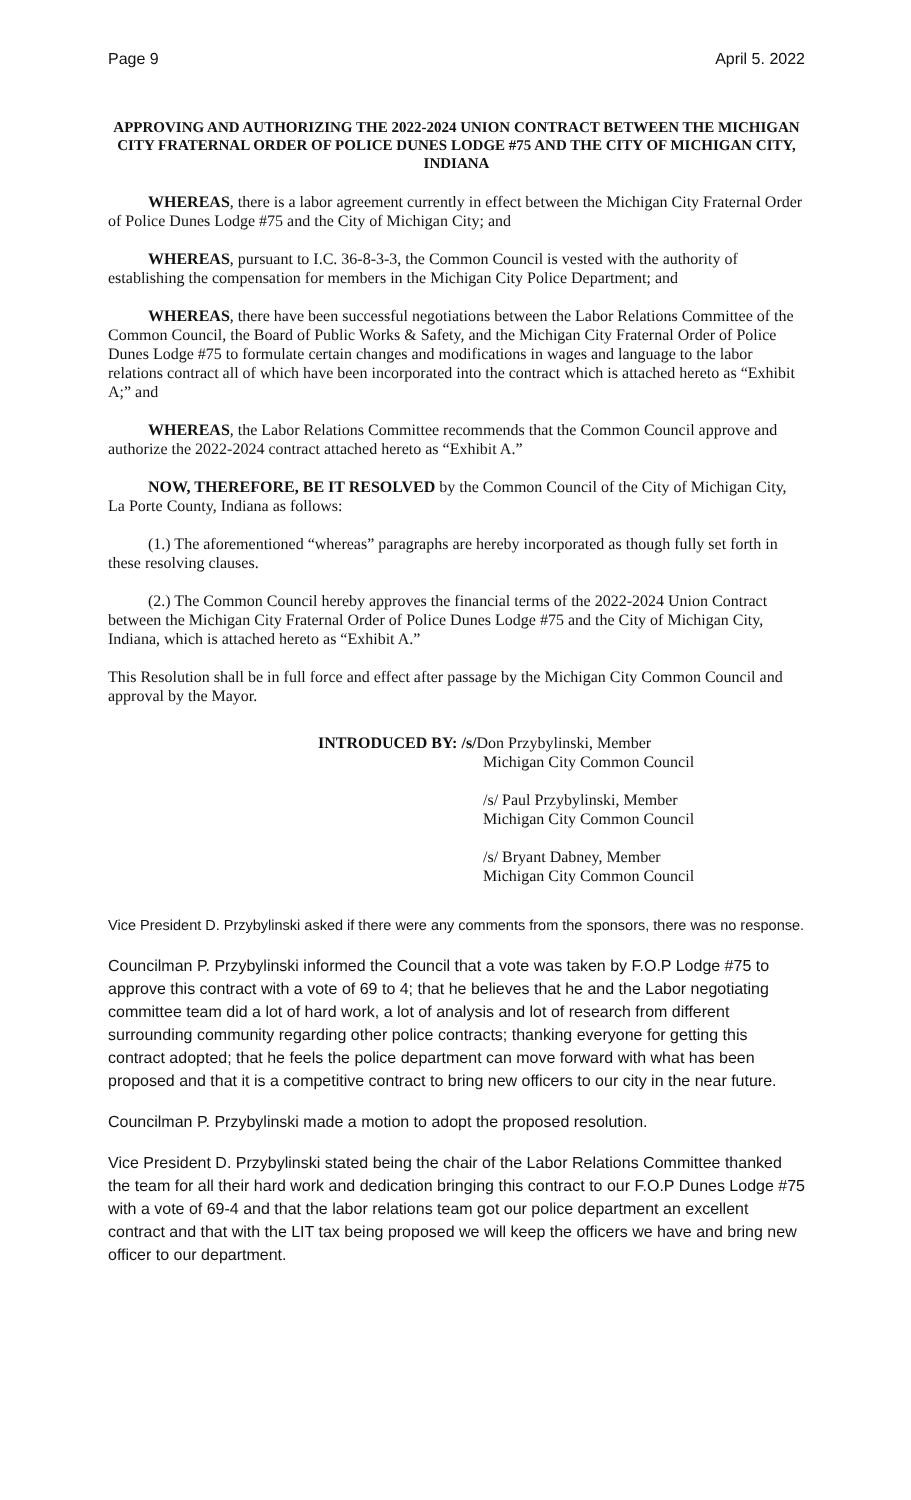Page 9 April 5. 2022
APPROVING AND AUTHORIZING THE 2022-2024 UNION CONTRACT BETWEEN THE MICHIGAN CITY FRATERNAL ORDER OF POLICE DUNES LODGE #75 AND THE CITY OF MICHIGAN CITY, INDIANA
WHEREAS, there is a labor agreement currently in effect between the Michigan City Fraternal Order of Police Dunes Lodge #75 and the City of Michigan City; and
WHEREAS, pursuant to I.C. 36-8-3-3, the Common Council is vested with the authority of establishing the compensation for members in the Michigan City Police Department; and
WHEREAS, there have been successful negotiations between the Labor Relations Committee of the Common Council, the Board of Public Works & Safety, and the Michigan City Fraternal Order of Police Dunes Lodge #75 to formulate certain changes and modifications in wages and language to the labor relations contract all of which have been incorporated into the contract which is attached hereto as “Exhibit A;” and
WHEREAS, the Labor Relations Committee recommends that the Common Council approve and authorize the 2022-2024 contract attached hereto as “Exhibit A.”
NOW, THEREFORE, BE IT RESOLVED by the Common Council of the City of Michigan City, La Porte County, Indiana as follows:
(1.) The aforementioned “whereas” paragraphs are hereby incorporated as though fully set forth in these resolving clauses.
(2.) The Common Council hereby approves the financial terms of the 2022-2024 Union Contract between the Michigan City Fraternal Order of Police Dunes Lodge #75 and the City of Michigan City, Indiana, which is attached hereto as “Exhibit A.”
This Resolution shall be in full force and effect after passage by the Michigan City Common Council and approval by the Mayor.
INTRODUCED BY: /s/Don Przybylinski, Member
Michigan City Common Council
/s/ Paul Przybylinski, Member
Michigan City Common Council
/s/ Bryant Dabney, Member
Michigan City Common Council
Vice President D. Przybylinski asked if there were any comments from the sponsors, there was no response.
Councilman P. Przybylinski informed the Council that a vote was taken by F.O.P Lodge #75 to approve this contract with a vote of 69 to 4; that he believes that he and the Labor negotiating committee team did a lot of hard work, a lot of analysis and lot of research from different surrounding community regarding other police contracts; thanking everyone for getting this contract adopted; that he feels the police department can move forward with what has been proposed and that it is a competitive contract to bring new officers to our city in the near future.
Councilman P. Przybylinski made a motion to adopt the proposed resolution.
Vice President D. Przybylinski stated being the chair of the Labor Relations Committee thanked the team for all their hard work and dedication bringing this contract to our F.O.P Dunes Lodge #75 with a vote of 69-4 and that the labor relations team got our police department an excellent contract and that with the LIT tax being proposed we will keep the officers we have and bring new officer to our department.